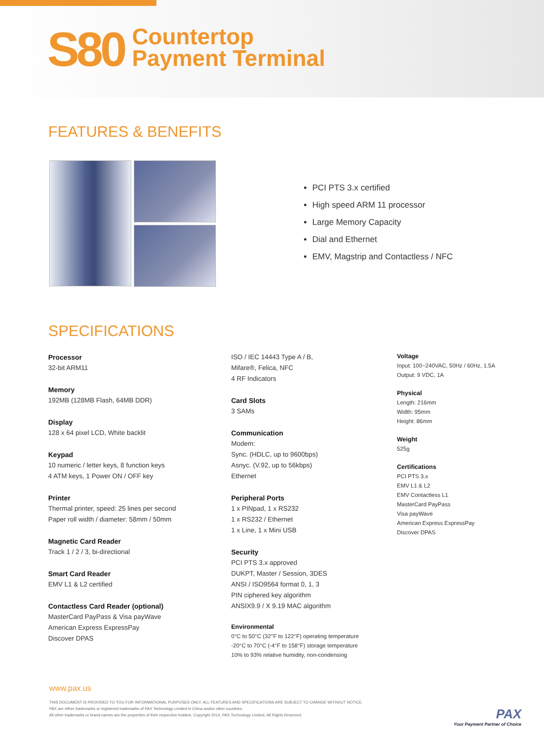S80
Countertop
Payment Terminal
FEATURES & BENEFITS
PCI PTS 3.x certified
High speed ARM 11 processor
Large Memory Capacity
Dial and Ethernet
EMV, Magstrip and Contactless / NFC
SPECIFICATIONS
Processor
32-bit ARM11
Memory
192MB (128MB Flash, 64MB DDR)
Display
128 x 64 pixel LCD, White backlit
Keypad
10 numeric / letter keys, 8 function keys
4 ATM keys, 1 Power ON / OFF key
Printer
Thermal printer, speed: 25 lines per second
Paper roll width / diameter: 58mm / 50mm
Magnetic Card Reader
Track 1 / 2 / 3, bi-directional
Smart Card Reader
EMV L1 & L2 certified
Contactless Card Reader (optional)
MasterCard PayPass & Visa payWave
American Express ExpressPay
Discover DPAS
ISO / IEC 14443 Type A / B,
Mifare®, Felica, NFC
4 RF Indicators
Card Slots
3 SAMs
Communication
Modem:
Sync. (HDLC, up to 9600bps)
Asnyc. (V.92, up to 56kbps)
Ethernet
Peripheral Ports
1 x PINpad, 1 x RS232
1 x RS232 / Ethernet
1 x Line, 1 x Mini USB
Security
PCI PTS 3.x approved
DUKPT, Master / Session, 3DES
ANSI / ISO9564 format 0, 1, 3
PIN ciphered key algorithm
ANSIX9.9 / X 9.19 MAC algorithm
Environmental
0°C to 50°C (32°F to 122°F) operating temperature
-20°C to 70°C (-4°F to 158°F) storage temperature
10% to 93% relative humidity, non-condensing
Voltage
Input: 100~240VAC, 50Hz / 60Hz, 1.5A
Output: 9 VDC, 1A
Physical
Length: 216mm
Width: 95mm
Height: 86mm
Weight
525g
Certifications
PCI PTS 3.x
EMV L1 & L2
EMV Contactless L1
MasterCard PayPass
Visa payWave
American Express ExpressPay
Discover DPAS
www.pax.us
THIS DOCUMENT IS PROVIDED TO YOU FOR INFORMATIONAL PURPOSES ONLY. ALL FEATURES AND SPECIFICATIONS ARE SUBJECT TO CHANGE WITHOUT NOTICE.
PAX are either trademarks or registered trademarks of PAX Technology Limited in China and/or other countries.
All other trademarks or brand names are the properties of their respective holders. Copyright 2014, PAX Technology Limited, All Rights Reserved.
PAX
Your Payment Partner of Choice